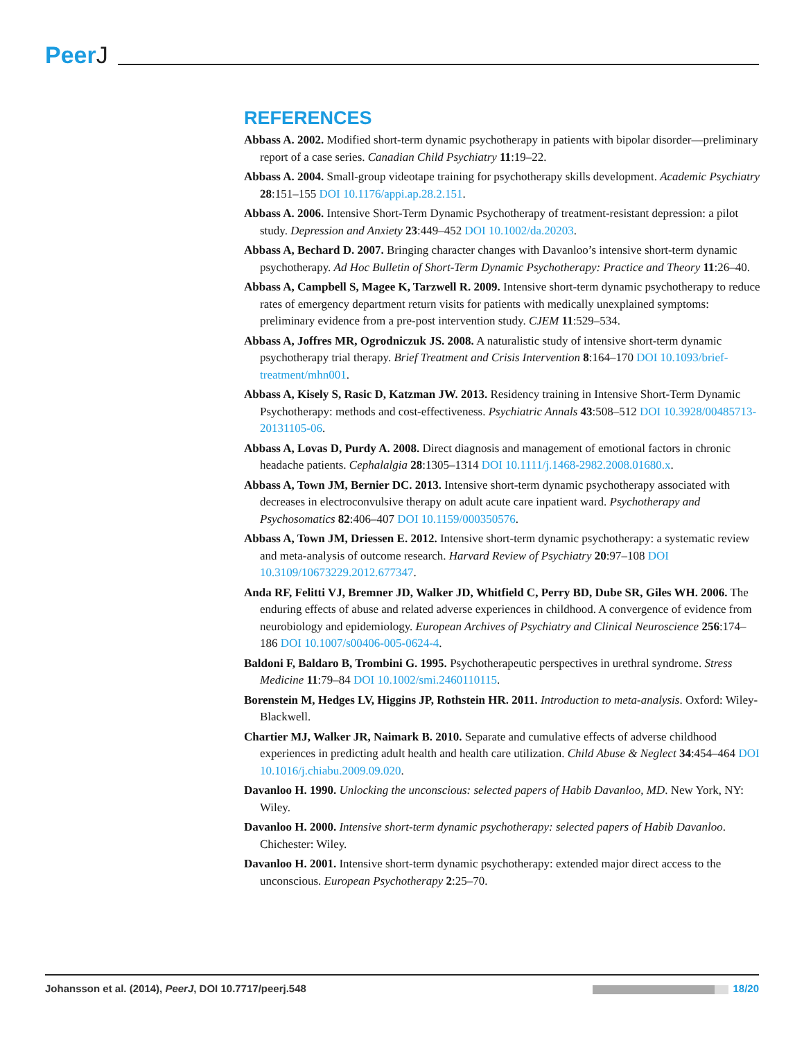PeerJ
REFERENCES
Abbass A. 2002. Modified short-term dynamic psychotherapy in patients with bipolar disorder—preliminary report of a case series. Canadian Child Psychiatry 11:19–22.
Abbass A. 2004. Small-group videotape training for psychotherapy skills development. Academic Psychiatry 28:151–155 DOI 10.1176/appi.ap.28.2.151.
Abbass A. 2006. Intensive Short-Term Dynamic Psychotherapy of treatment-resistant depression: a pilot study. Depression and Anxiety 23:449–452 DOI 10.1002/da.20203.
Abbass A, Bechard D. 2007. Bringing character changes with Davanloo’s intensive short-term dynamic psychotherapy. Ad Hoc Bulletin of Short-Term Dynamic Psychotherapy: Practice and Theory 11:26–40.
Abbass A, Campbell S, Magee K, Tarzwell R. 2009. Intensive short-term dynamic psychotherapy to reduce rates of emergency department return visits for patients with medically unexplained symptoms: preliminary evidence from a pre-post intervention study. CJEM 11:529–534.
Abbass A, Joffres MR, Ogrodniczuk JS. 2008. A naturalistic study of intensive short-term dynamic psychotherapy trial therapy. Brief Treatment and Crisis Intervention 8:164–170 DOI 10.1093/brief-treatment/mhn001.
Abbass A, Kisely S, Rasic D, Katzman JW. 2013. Residency training in Intensive Short-Term Dynamic Psychotherapy: methods and cost-effectiveness. Psychiatric Annals 43:508–512 DOI 10.3928/00485713-20131105-06.
Abbass A, Lovas D, Purdy A. 2008. Direct diagnosis and management of emotional factors in chronic headache patients. Cephalalgia 28:1305–1314 DOI 10.1111/j.1468-2982.2008.01680.x.
Abbass A, Town JM, Bernier DC. 2013. Intensive short-term dynamic psychotherapy associated with decreases in electroconvulsive therapy on adult acute care inpatient ward. Psychotherapy and Psychosomatics 82:406–407 DOI 10.1159/000350576.
Abbass A, Town JM, Driessen E. 2012. Intensive short-term dynamic psychotherapy: a systematic review and meta-analysis of outcome research. Harvard Review of Psychiatry 20:97–108 DOI 10.3109/10673229.2012.677347.
Anda RF, Felitti VJ, Bremner JD, Walker JD, Whitfield C, Perry BD, Dube SR, Giles WH. 2006. The enduring effects of abuse and related adverse experiences in childhood. A convergence of evidence from neurobiology and epidemiology. European Archives of Psychiatry and Clinical Neuroscience 256:174–186 DOI 10.1007/s00406-005-0624-4.
Baldoni F, Baldaro B, Trombini G. 1995. Psychotherapeutic perspectives in urethral syndrome. Stress Medicine 11:79–84 DOI 10.1002/smi.2460110115.
Borenstein M, Hedges LV, Higgins JP, Rothstein HR. 2011. Introduction to meta-analysis. Oxford: Wiley-Blackwell.
Chartier MJ, Walker JR, Naimark B. 2010. Separate and cumulative effects of adverse childhood experiences in predicting adult health and health care utilization. Child Abuse & Neglect 34:454–464 DOI 10.1016/j.chiabu.2009.09.020.
Davanloo H. 1990. Unlocking the unconscious: selected papers of Habib Davanloo, MD. New York, NY: Wiley.
Davanloo H. 2000. Intensive short-term dynamic psychotherapy: selected papers of Habib Davanloo. Chichester: Wiley.
Davanloo H. 2001. Intensive short-term dynamic psychotherapy: extended major direct access to the unconscious. European Psychotherapy 2:25–70.
Johansson et al. (2014), PeerJ, DOI 10.7717/peerj.548
18/20